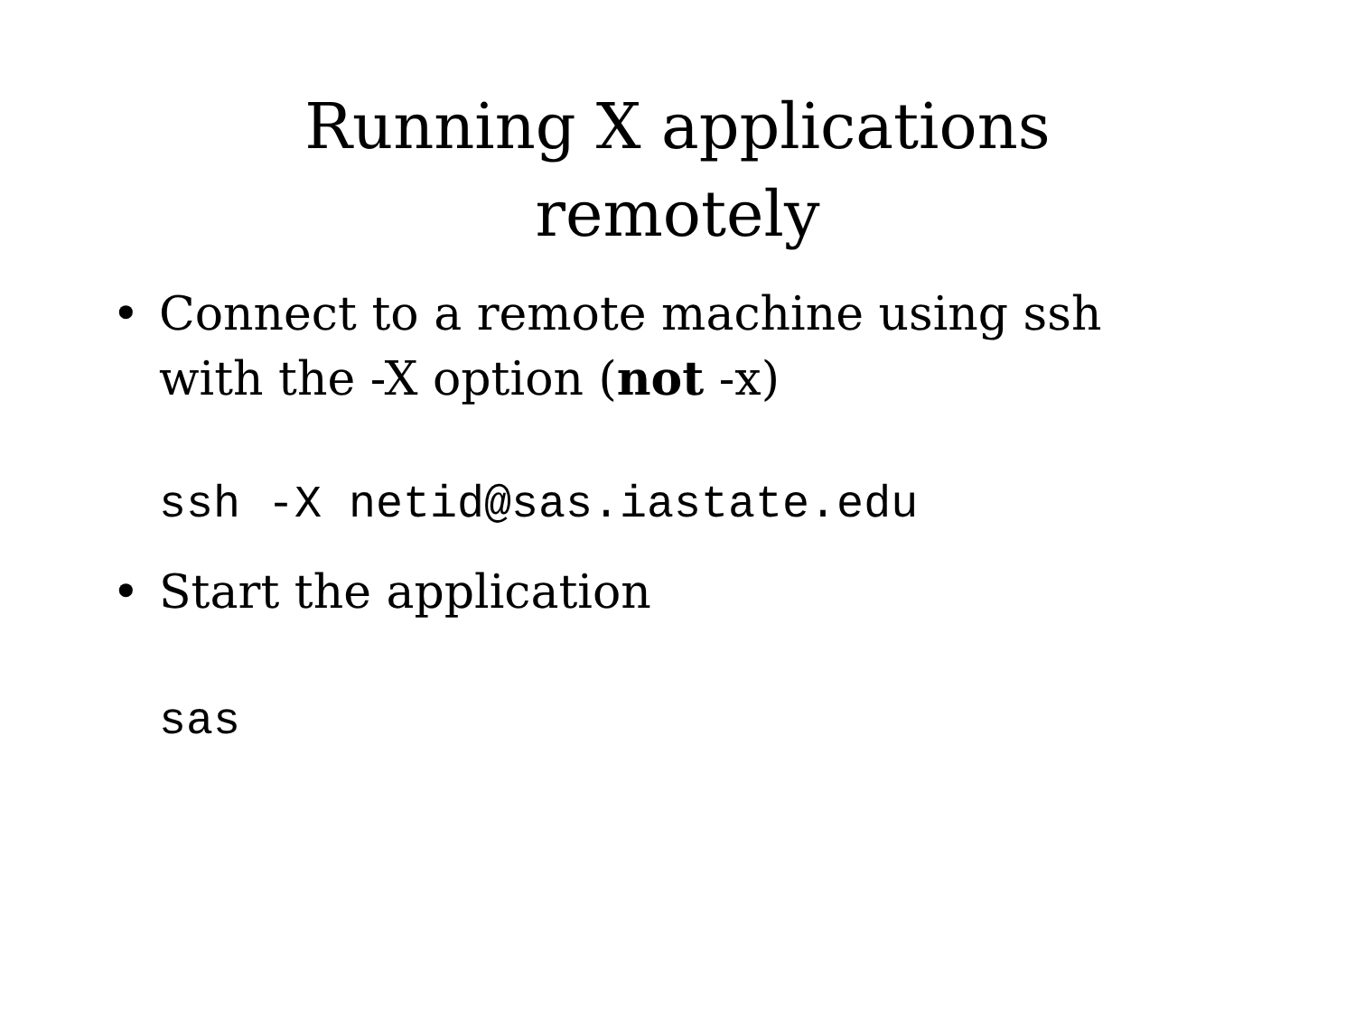Running X applications
remotely
•
Connect to a remote machine using ssh
with the -X option (not -x)
ssh -X netid@sas.iastate.edu
• Start the application
sas